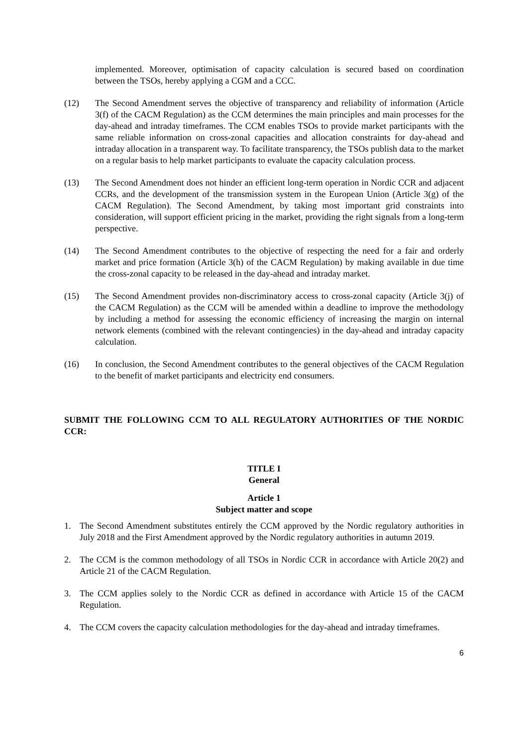implemented. Moreover, optimisation of capacity calculation is secured based on coordination between the TSOs, hereby applying a CGM and a CCC.
(12) The Second Amendment serves the objective of transparency and reliability of information (Article 3(f) of the CACM Regulation) as the CCM determines the main principles and main processes for the day-ahead and intraday timeframes. The CCM enables TSOs to provide market participants with the same reliable information on cross-zonal capacities and allocation constraints for day-ahead and intraday allocation in a transparent way. To facilitate transparency, the TSOs publish data to the market on a regular basis to help market participants to evaluate the capacity calculation process.
(13) The Second Amendment does not hinder an efficient long-term operation in Nordic CCR and adjacent CCRs, and the development of the transmission system in the European Union (Article 3(g) of the CACM Regulation). The Second Amendment, by taking most important grid constraints into consideration, will support efficient pricing in the market, providing the right signals from a long-term perspective.
(14) The Second Amendment contributes to the objective of respecting the need for a fair and orderly market and price formation (Article 3(h) of the CACM Regulation) by making available in due time the cross-zonal capacity to be released in the day-ahead and intraday market.
(15) The Second Amendment provides non-discriminatory access to cross-zonal capacity (Article 3(j) of the CACM Regulation) as the CCM will be amended within a deadline to improve the methodology by including a method for assessing the economic efficiency of increasing the margin on internal network elements (combined with the relevant contingencies) in the day-ahead and intraday capacity calculation.
(16) In conclusion, the Second Amendment contributes to the general objectives of the CACM Regulation to the benefit of market participants and electricity end consumers.
SUBMIT THE FOLLOWING CCM TO ALL REGULATORY AUTHORITIES OF THE NORDIC CCR:
TITLE I
General
Article 1
Subject matter and scope
1. The Second Amendment substitutes entirely the CCM approved by the Nordic regulatory authorities in July 2018 and the First Amendment approved by the Nordic regulatory authorities in autumn 2019.
2. The CCM is the common methodology of all TSOs in Nordic CCR in accordance with Article 20(2) and Article 21 of the CACM Regulation.
3. The CCM applies solely to the Nordic CCR as defined in accordance with Article 15 of the CACM Regulation.
4. The CCM covers the capacity calculation methodologies for the day-ahead and intraday timeframes.
6